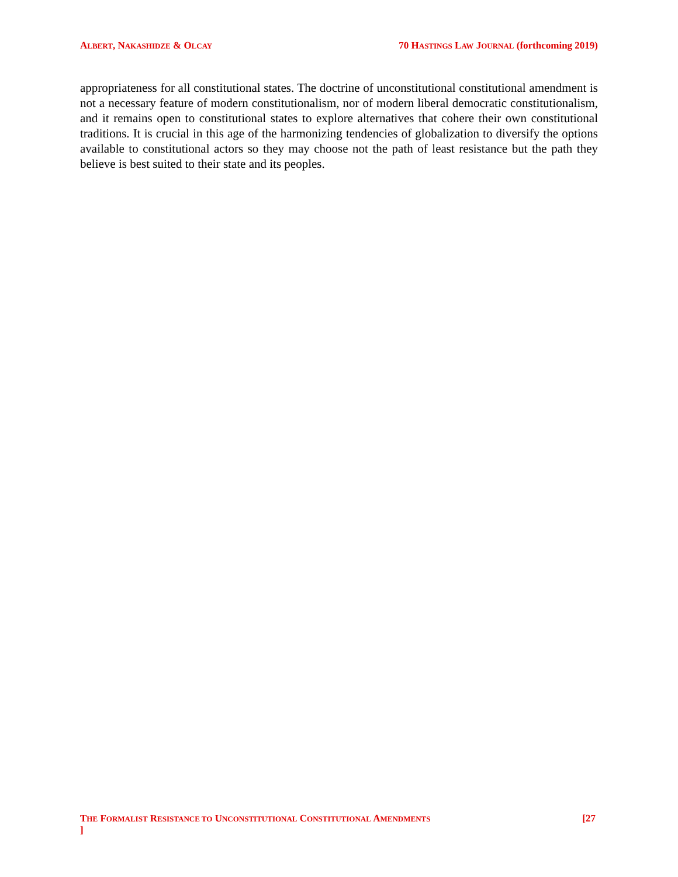ALBERT, NAKASHIDZE & OLCAY 70 HASTINGS LAW JOURNAL (forthcoming 2019)
appropriateness for all constitutional states. The doctrine of unconstitutional constitutional amendment is not a necessary feature of modern constitutionalism, nor of modern liberal democratic constitutionalism, and it remains open to constitutional states to explore alternatives that cohere their own constitutional traditions. It is crucial in this age of the harmonizing tendencies of globalization to diversify the options available to constitutional actors so they may choose not the path of least resistance but the path they believe is best suited to their state and its peoples.
THE FORMALIST RESISTANCE TO UNCONSTITUTIONAL CONSTITUTIONAL AMENDMENTS [27
]